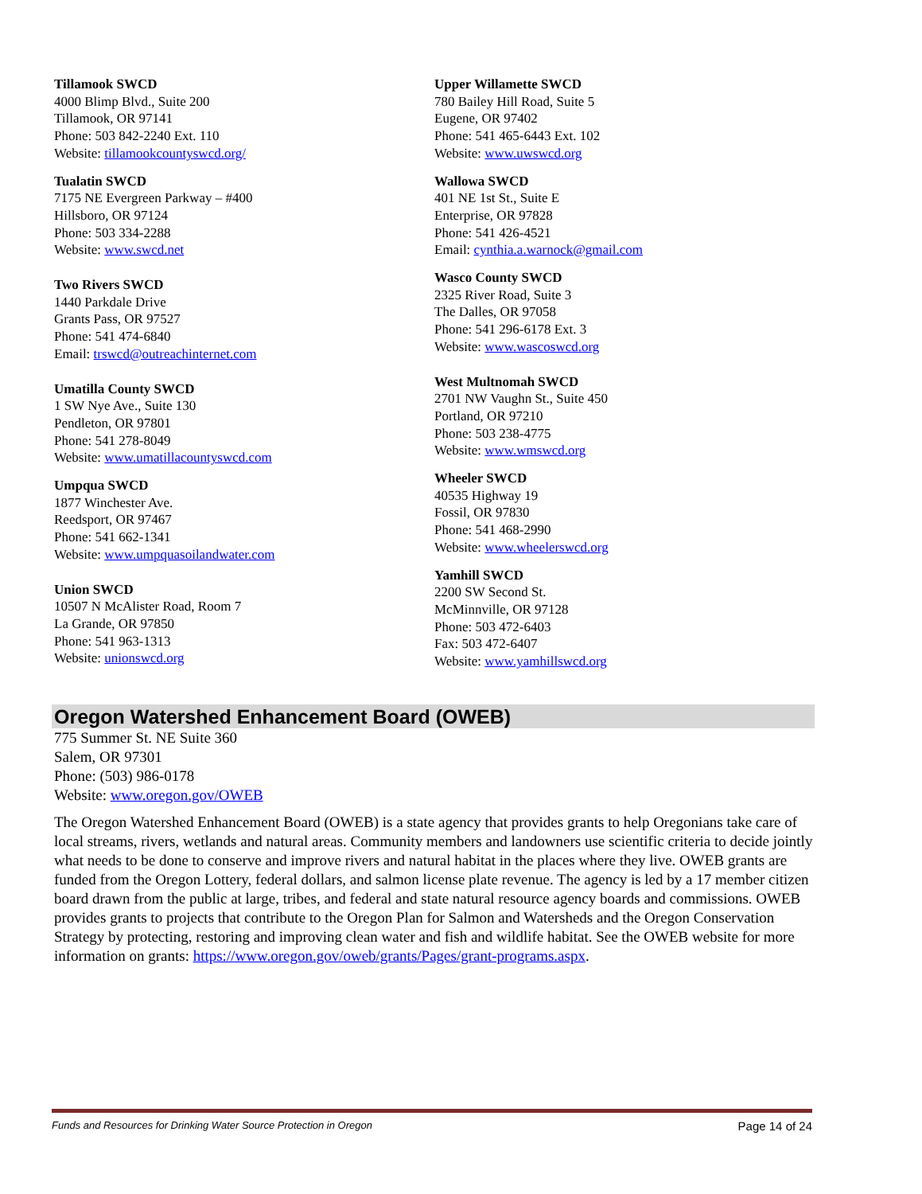Tillamook SWCD
4000 Blimp Blvd., Suite 200
Tillamook, OR 97141
Phone: 503 842-2240 Ext. 110
Website: tillamookcountyswcd.org/
Tualatin SWCD
7175 NE Evergreen Parkway – #400
Hillsboro, OR 97124
Phone: 503 334-2288
Website: www.swcd.net
Two Rivers SWCD
1440 Parkdale Drive
Grants Pass, OR 97527
Phone: 541 474-6840
Email: trswcd@outreachinternet.com
Umatilla County SWCD
1 SW Nye Ave., Suite 130
Pendleton, OR 97801
Phone: 541 278-8049
Website: www.umatillacountyswcd.com
Umpqua SWCD
1877 Winchester Ave.
Reedsport, OR 97467
Phone: 541 662-1341
Website: www.umpquasoilandwater.com
Union SWCD
10507 N McAlister Road, Room 7
La Grande, OR 97850
Phone: 541 963-1313
Website: unionswcd.org
Upper Willamette SWCD
780 Bailey Hill Road, Suite 5
Eugene, OR 97402
Phone: 541 465-6443 Ext. 102
Website: www.uwswcd.org
Wallowa SWCD
401 NE 1st St., Suite E
Enterprise, OR 97828
Phone: 541 426-4521
Email: cynthia.a.warnock@gmail.com
Wasco County SWCD
2325 River Road, Suite 3
The Dalles, OR 97058
Phone: 541 296-6178 Ext. 3
Website: www.wascoswcd.org
West Multnomah SWCD
2701 NW Vaughn St., Suite 450
Portland, OR 97210
Phone: 503 238-4775
Website: www.wmswcd.org
Wheeler SWCD
40535 Highway 19
Fossil, OR 97830
Phone: 541 468-2990
Website: www.wheelerswcd.org
Yamhill SWCD
2200 SW Second St.
McMinnville, OR 97128
Phone: 503 472-6403
Fax: 503 472-6407
Website: www.yamhillswcd.org
Oregon Watershed Enhancement Board (OWEB)
775 Summer St. NE Suite 360
Salem, OR 97301
Phone: (503) 986-0178
Website: www.oregon.gov/OWEB
The Oregon Watershed Enhancement Board (OWEB) is a state agency that provides grants to help Oregonians take care of local streams, rivers, wetlands and natural areas. Community members and landowners use scientific criteria to decide jointly what needs to be done to conserve and improve rivers and natural habitat in the places where they live. OWEB grants are funded from the Oregon Lottery, federal dollars, and salmon license plate revenue. The agency is led by a 17 member citizen board drawn from the public at large, tribes, and federal and state natural resource agency boards and commissions. OWEB provides grants to projects that contribute to the Oregon Plan for Salmon and Watersheds and the Oregon Conservation Strategy by protecting, restoring and improving clean water and fish and wildlife habitat. See the OWEB website for more information on grants: https://www.oregon.gov/oweb/grants/Pages/grant-programs.aspx.
Funds and Resources for Drinking Water Source Protection in Oregon Page 14 of 24